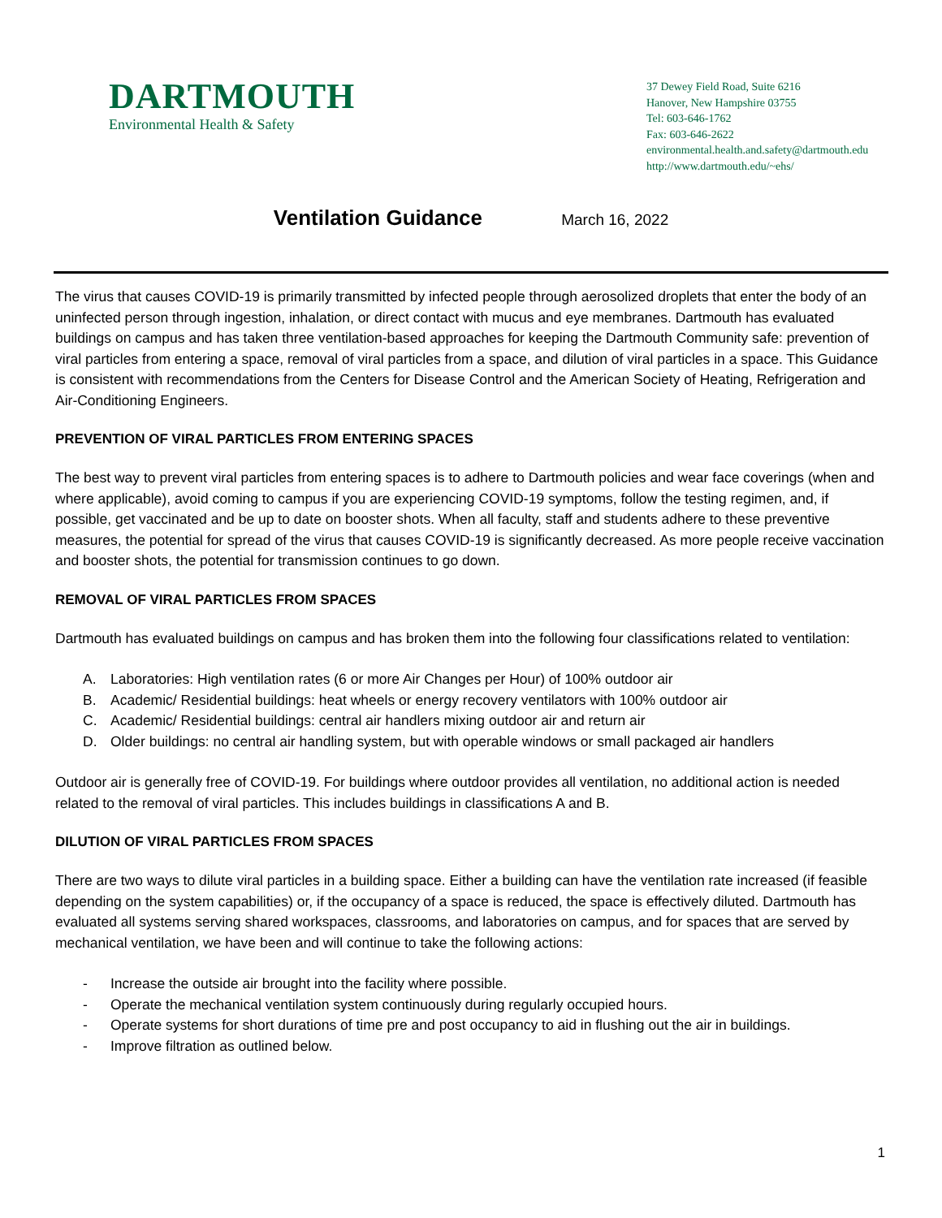DARTMOUTH
Environmental Health & Safety
37 Dewey Field Road, Suite 6216
Hanover, New Hampshire 03755
Tel: 603-646-1762
Fax: 603-646-2622
environmental.health.and.safety@dartmouth.edu
http://www.dartmouth.edu/~ehs/
Ventilation Guidance March 16, 2022
The virus that causes COVID-19 is primarily transmitted by infected people through aerosolized droplets that enter the body of an uninfected person through ingestion, inhalation, or direct contact with mucus and eye membranes. Dartmouth has evaluated buildings on campus and has taken three ventilation-based approaches for keeping the Dartmouth Community safe: prevention of viral particles from entering a space, removal of viral particles from a space, and dilution of viral particles in a space. This Guidance is consistent with recommendations from the Centers for Disease Control and the American Society of Heating, Refrigeration and Air-Conditioning Engineers.
PREVENTION OF VIRAL PARTICLES FROM ENTERING SPACES
The best way to prevent viral particles from entering spaces is to adhere to Dartmouth policies and wear face coverings (when and where applicable), avoid coming to campus if you are experiencing COVID-19 symptoms, follow the testing regimen, and, if possible, get vaccinated and be up to date on booster shots. When all faculty, staff and students adhere to these preventive measures, the potential for spread of the virus that causes COVID-19 is significantly decreased. As more people receive vaccination and booster shots, the potential for transmission continues to go down.
REMOVAL OF VIRAL PARTICLES FROM SPACES
Dartmouth has evaluated buildings on campus and has broken them into the following four classifications related to ventilation:
A. Laboratories: High ventilation rates (6 or more Air Changes per Hour) of 100% outdoor air
B. Academic/ Residential buildings: heat wheels or energy recovery ventilators with 100% outdoor air
C. Academic/ Residential buildings: central air handlers mixing outdoor air and return air
D. Older buildings: no central air handling system, but with operable windows or small packaged air handlers
Outdoor air is generally free of COVID-19. For buildings where outdoor provides all ventilation, no additional action is needed related to the removal of viral particles. This includes buildings in classifications A and B.
DILUTION OF VIRAL PARTICLES FROM SPACES
There are two ways to dilute viral particles in a building space. Either a building can have the ventilation rate increased (if feasible depending on the system capabilities) or, if the occupancy of a space is reduced, the space is effectively diluted. Dartmouth has evaluated all systems serving shared workspaces, classrooms, and laboratories on campus, and for spaces that are served by mechanical ventilation, we have been and will continue to take the following actions:
- Increase the outside air brought into the facility where possible.
- Operate the mechanical ventilation system continuously during regularly occupied hours.
- Operate systems for short durations of time pre and post occupancy to aid in flushing out the air in buildings.
- Improve filtration as outlined below.
1